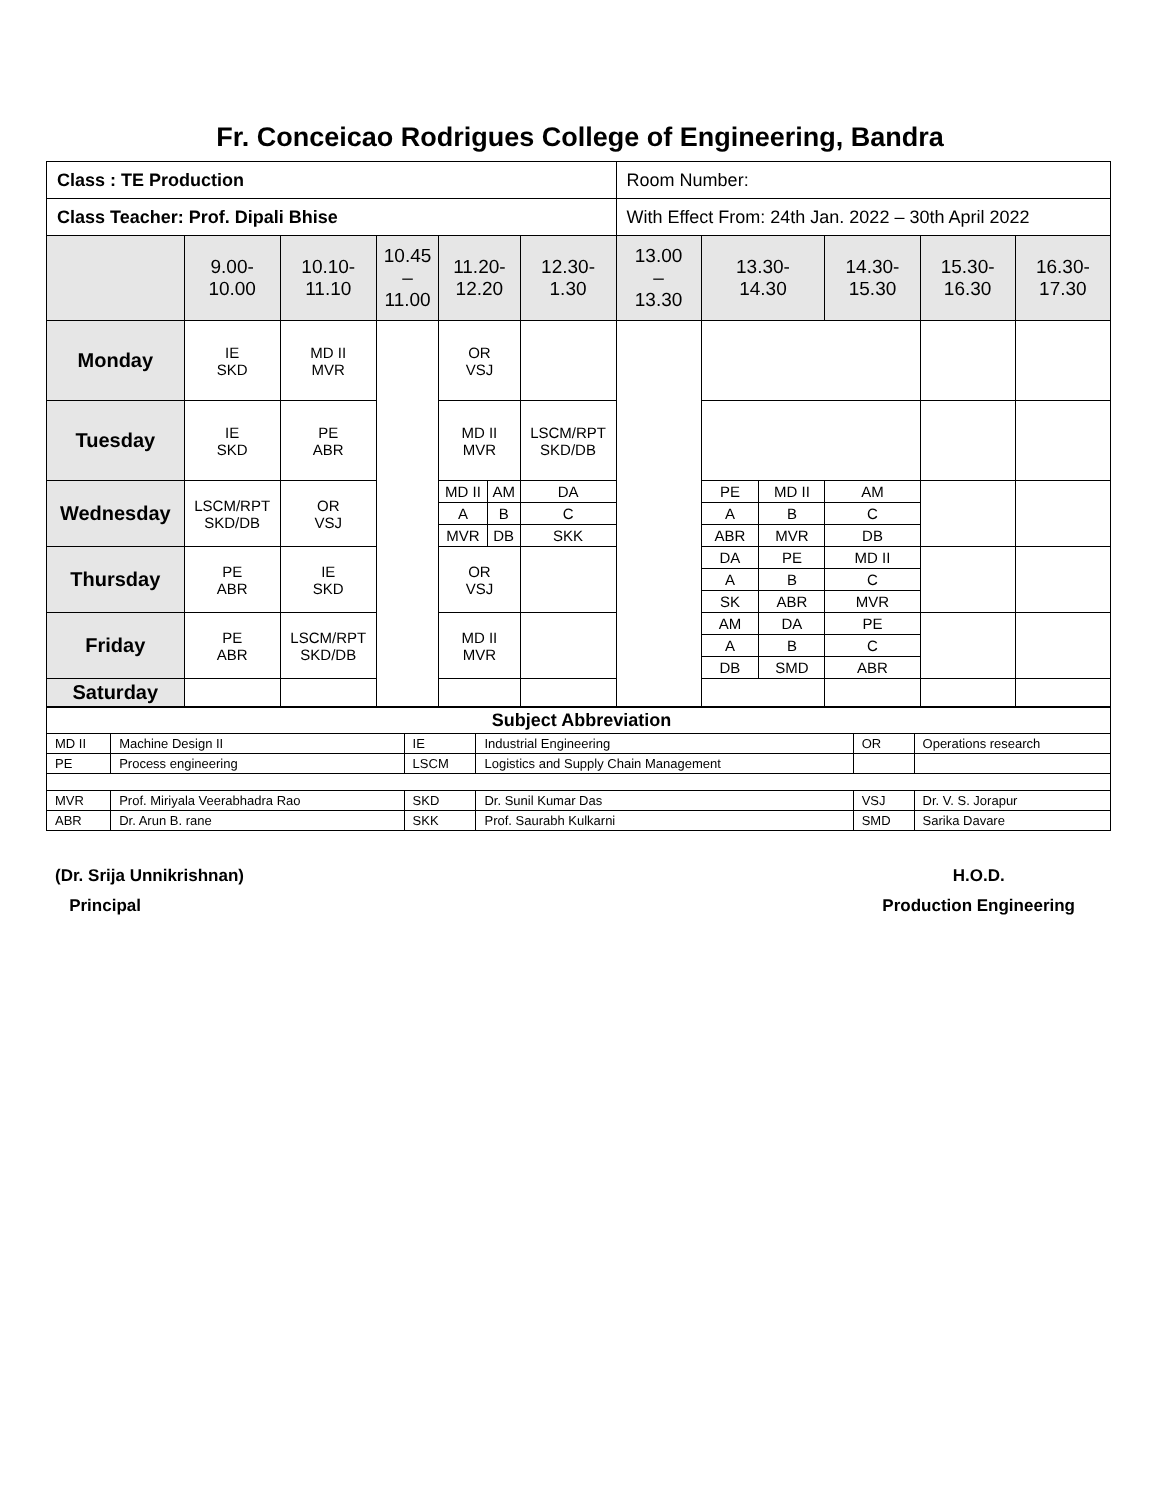Fr. Conceicao Rodrigues College of Engineering, Bandra
| Class : TE Production | | | | | | | Room Number: | | | | | |
| Class Teacher: Prof. Dipali Bhise | | | | | | | With Effect From: 24th Jan. 2022 – 30th April 2022 | | | | | |
| | 9.00- 10.00 | 10.10- 11.10 | 10.45 – 11.00 | 11.20- 12.20 | | 12.30- 1.30 | 13.00 – 13.30 | 13.30- 14.30 | | 14.30- 15.30 | 15.30- 16.30 | 16.30- 17.30 |
| Monday | IE SKD | MD II MVR | | OR VSJ | | | | | | | | |
| Tuesday | IE SKD | PE ABR | | MD II MVR | | LSCM/RPT SKD/DB | | | | | | |
| Wednesday | LSCM/RPT SKD/DB | OR VSJ | | MD II | AM | DA | | PE | MD II | AM | | |
| | | | | A | B | C | | A | B | C | | |
| | | | | MVR | DB | SKK | | ABR | MVR | DB | | |
| Thursday | PE ABR | IE SKD | | OR VSJ | | | | DA | PE | MD II | | |
| | | | | | | | | A | B | C | | |
| | | | | | | | | SK | ABR | MVR | | |
| Friday | PE ABR | LSCM/RPT SKD/DB | | MD II MVR | | | | AM | DA | PE | | |
| | | | | | | | | A | B | C | | |
| | | | | | | | | DB | SMD | ABR | | |
| Saturday | | | | | | | | | | | | |
| Subject Abbreviation | | | | | |
| MD II | Machine Design II | IE | Industrial Engineering | OR | Operations research |
| PE | Process engineering | LSCM | Logistics and Supply Chain Management | | |
| MVR | Prof. Miriyala Veerabhadra Rao | SKD | Dr. Sunil Kumar Das | VSJ | Dr. V. S. Jorapur |
| ABR | Dr. Arun B. rane | SKK | Prof. Saurabh Kulkarni | SMD | Sarika Davare |
(Dr. Srija Unnikrishnan)
Principal
H.O.D.
Production Engineering